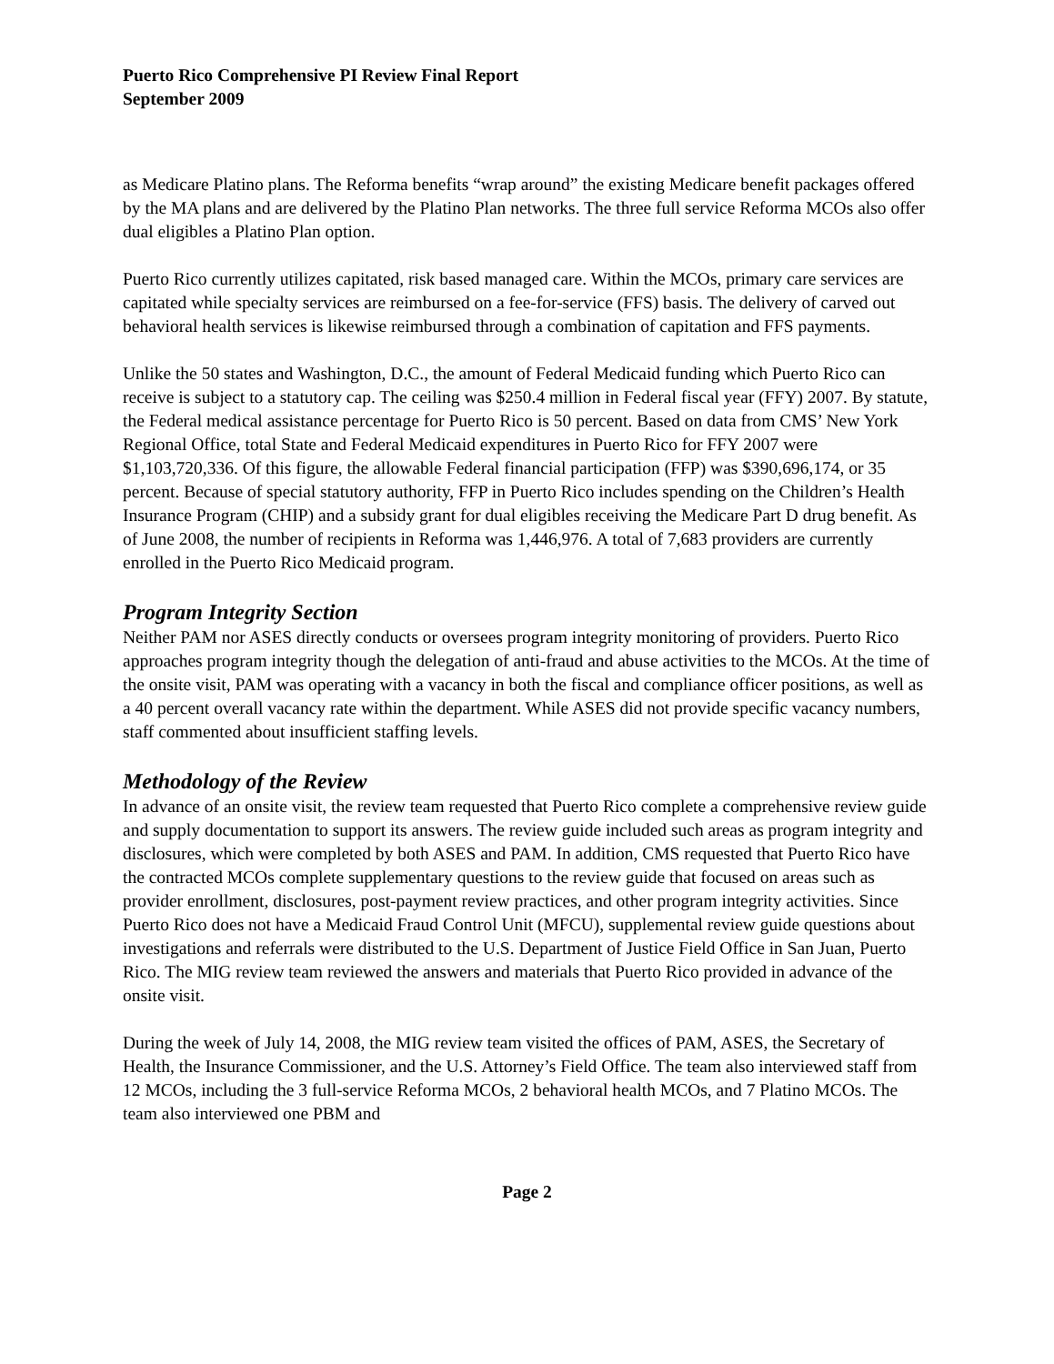Puerto Rico Comprehensive PI Review Final Report
September 2009
as Medicare Platino plans. The Reforma benefits “wrap around” the existing Medicare benefit packages offered by the MA plans and are delivered by the Platino Plan networks. The three full service Reforma MCOs also offer dual eligibles a Platino Plan option.
Puerto Rico currently utilizes capitated, risk based managed care. Within the MCOs, primary care services are capitated while specialty services are reimbursed on a fee-for-service (FFS) basis. The delivery of carved out behavioral health services is likewise reimbursed through a combination of capitation and FFS payments.
Unlike the 50 states and Washington, D.C., the amount of Federal Medicaid funding which Puerto Rico can receive is subject to a statutory cap. The ceiling was $250.4 million in Federal fiscal year (FFY) 2007. By statute, the Federal medical assistance percentage for Puerto Rico is 50 percent. Based on data from CMS’ New York Regional Office, total State and Federal Medicaid expenditures in Puerto Rico for FFY 2007 were $1,103,720,336. Of this figure, the allowable Federal financial participation (FFP) was $390,696,174, or 35 percent. Because of special statutory authority, FFP in Puerto Rico includes spending on the Children’s Health Insurance Program (CHIP) and a subsidy grant for dual eligibles receiving the Medicare Part D drug benefit. As of June 2008, the number of recipients in Reforma was 1,446,976. A total of 7,683 providers are currently enrolled in the Puerto Rico Medicaid program.
Program Integrity Section
Neither PAM nor ASES directly conducts or oversees program integrity monitoring of providers. Puerto Rico approaches program integrity though the delegation of anti-fraud and abuse activities to the MCOs. At the time of the onsite visit, PAM was operating with a vacancy in both the fiscal and compliance officer positions, as well as a 40 percent overall vacancy rate within the department. While ASES did not provide specific vacancy numbers, staff commented about insufficient staffing levels.
Methodology of the Review
In advance of an onsite visit, the review team requested that Puerto Rico complete a comprehensive review guide and supply documentation to support its answers. The review guide included such areas as program integrity and disclosures, which were completed by both ASES and PAM. In addition, CMS requested that Puerto Rico have the contracted MCOs complete supplementary questions to the review guide that focused on areas such as provider enrollment, disclosures, post-payment review practices, and other program integrity activities. Since Puerto Rico does not have a Medicaid Fraud Control Unit (MFCU), supplemental review guide questions about investigations and referrals were distributed to the U.S. Department of Justice Field Office in San Juan, Puerto Rico. The MIG review team reviewed the answers and materials that Puerto Rico provided in advance of the onsite visit.
During the week of July 14, 2008, the MIG review team visited the offices of PAM, ASES, the Secretary of Health, the Insurance Commissioner, and the U.S. Attorney’s Field Office. The team also interviewed staff from 12 MCOs, including the 3 full-service Reforma MCOs, 2 behavioral health MCOs, and 7 Platino MCOs. The team also interviewed one PBM and
Page 2